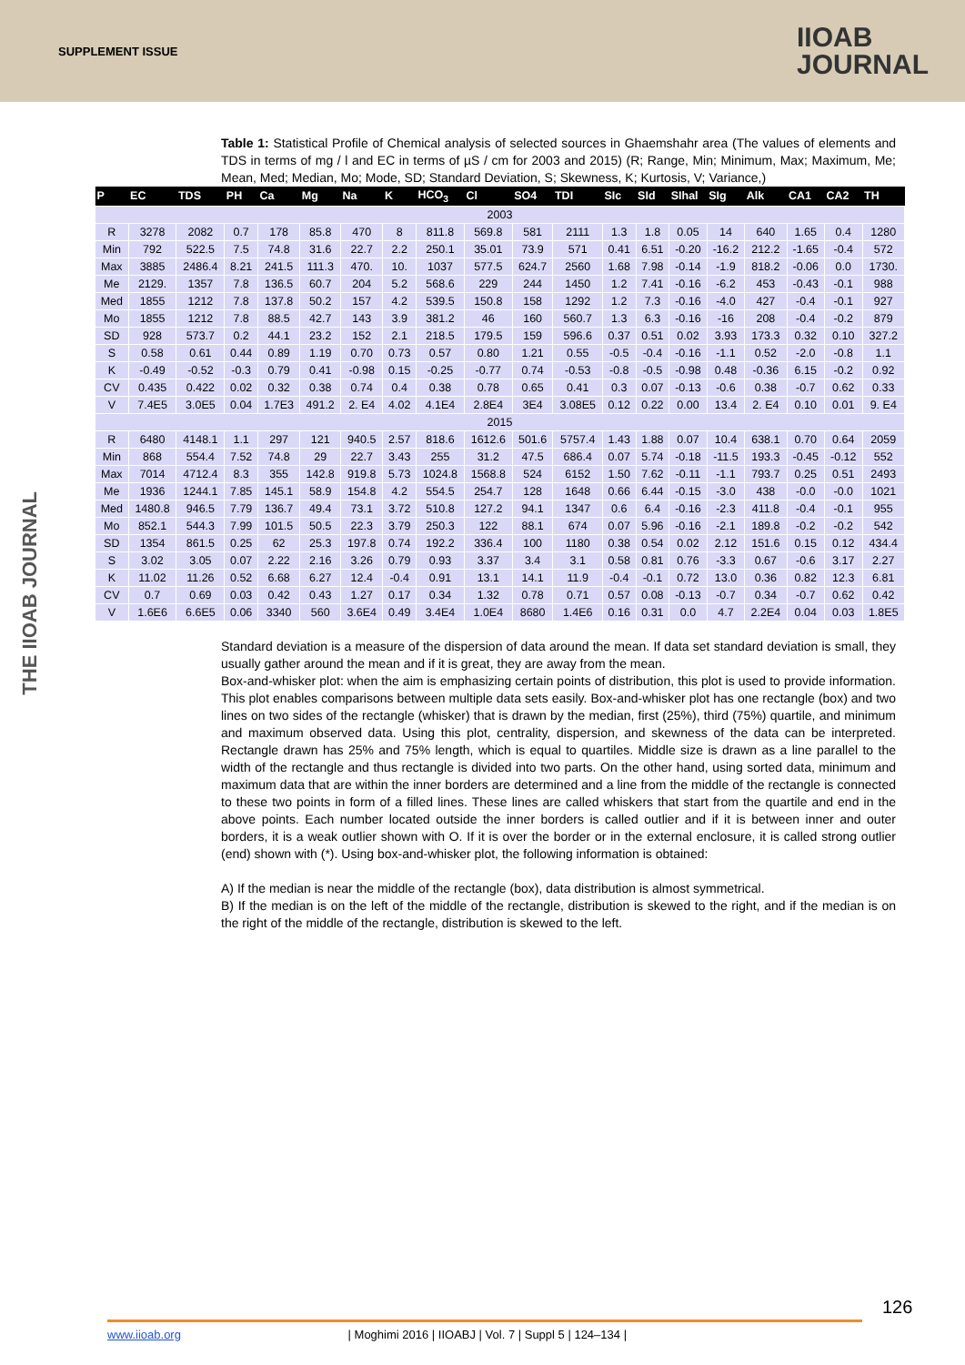SUPPLEMENT ISSUE
IIOAB
JOURNAL
THE IIOAB JOURNAL
Table 1: Statistical Profile of Chemical analysis of selected sources in Ghaemshahr area (The values of elements and TDS in terms of mg / l and EC in terms of µS / cm for 2003 and 2015) (R; Range, Min; Minimum, Max; Maximum, Me; Mean, Med; Median, Mo; Mode, SD; Standard Deviation, S; Skewness, K; Kurtosis, V; Variance,)
| P | EC | TDS | PH | Ca | Mg | Na | K | HCO<sub>3</sub> | Cl | SO4 | TDI | SIc | SId | SIhal | SIg | Alk | CA1 | CA2 | TH |
| --- | --- | --- | --- | --- | --- | --- | --- | --- | --- | --- | --- | --- | --- | --- | --- | --- | --- | --- | --- |
| 2003 | | | | | | | | | | | | | | | | | | | |
| R | 3278 | 2082 | 0.7 | 178 | 85.8 | 470 | 8 | 811.8 | 569.8 | 581 | 2111 | 1.3 | 1.8 | 0.05 | 14 | 640 | 1.65 | 0.4 | 1280 |
| Min | 792 | 522.5 | 7.5 | 74.8 | 31.6 | 22.7 | 2.2 | 250.1 | 35.01 | 73.9 | 571 | 0.41 | 6.51 | -0.20 | -16.2 | 212.2 | -1.65 | -0.4 | 572 |
| Max | 3885 | 2486.4 | 8.21 | 241.5 | 111.3 | 470. | 10. | 1037 | 577.5 | 624.7 | 2560 | 1.68 | 7.98 | -0.14 | -1.9 | 818.2 | -0.06 | 0.0 | 1730. |
| Me | 2129. | 1357 | 7.8 | 136.5 | 60.7 | 204 | 5.2 | 568.6 | 229 | 244 | 1450 | 1.2 | 7.41 | -0.16 | -6.2 | 453 | -0.43 | -0.1 | 988 |
| Med | 1855 | 1212 | 7.8 | 137.8 | 50.2 | 157 | 4.2 | 539.5 | 150.8 | 158 | 1292 | 1.2 | 7.3 | -0.16 | -4.0 | 427 | -0.4 | -0.1 | 927 |
| Mo | 1855 | 1212 | 7.8 | 88.5 | 42.7 | 143 | 3.9 | 381.2 | 46 | 160 | 560.7 | 1.3 | 6.3 | -0.16 | -16 | 208 | -0.4 | -0.2 | 879 |
| SD | 928 | 573.7 | 0.2 | 44.1 | 23.2 | 152 | 2.1 | 218.5 | 179.5 | 159 | 596.6 | 0.37 | 0.51 | 0.02 | 3.93 | 173.3 | 0.32 | 0.10 | 327.2 |
| S | 0.58 | 0.61 | 0.44 | 0.89 | 1.19 | 0.70 | 0.73 | 0.57 | 0.80 | 1.21 | 0.55 | -0.5 | -0.4 | -0.16 | -1.1 | 0.52 | -2.0 | -0.8 | 1.1 |
| K | -0.49 | -0.52 | -0.3 | 0.79 | 0.41 | -0.98 | 0.15 | -0.25 | -0.77 | 0.74 | -0.53 | -0.8 | -0.5 | -0.98 | 0.48 | -0.36 | 6.15 | -0.2 | 0.92 |
| CV | 0.435 | 0.422 | 0.02 | 0.32 | 0.38 | 0.74 | 0.4 | 0.38 | 0.78 | 0.65 | 0.41 | 0.3 | 0.07 | -0.13 | -0.6 | 0.38 | -0.7 | 0.62 | 0.33 |
| V | 7.4E5 | 3.0E5 | 0.04 | 1.7E3 | 491.2 | 2. E4 | 4.02 | 4.1E4 | 2.8E4 | 3E4 | 3.08E5 | 0.12 | 0.22 | 0.00 | 13.4 | 2. E4 | 0.10 | 0.01 | 9. E4 |
| 2015 | | | | | | | | | | | | | | | | | | | |
| R | 6480 | 4148.1 | 1.1 | 297 | 121 | 940.5 | 2.57 | 818.6 | 1612.6 | 501.6 | 5757.4 | 1.43 | 1.88 | 0.07 | 10.4 | 638.1 | 0.70 | 0.64 | 2059 |
| Min | 868 | 554.4 | 7.52 | 74.8 | 29 | 22.7 | 3.43 | 255 | 31.2 | 47.5 | 686.4 | 0.07 | 5.74 | -0.18 | -11.5 | 193.3 | -0.45 | -0.12 | 552 |
| Max | 7014 | 4712.4 | 8.3 | 355 | 142.8 | 919.8 | 5.73 | 1024.8 | 1568.8 | 524 | 6152 | 1.50 | 7.62 | -0.11 | -1.1 | 793.7 | 0.25 | 0.51 | 2493 |
| Me | 1936 | 1244.1 | 7.85 | 145.1 | 58.9 | 154.8 | 4.2 | 554.5 | 254.7 | 128 | 1648 | 0.66 | 6.44 | -0.15 | -3.0 | 438 | -0.0 | -0.0 | 1021 |
| Med | 1480.8 | 946.5 | 7.79 | 136.7 | 49.4 | 73.1 | 3.72 | 510.8 | 127.2 | 94.1 | 1347 | 0.6 | 6.4 | -0.16 | -2.3 | 411.8 | -0.4 | -0.1 | 955 |
| Mo | 852.1 | 544.3 | 7.99 | 101.5 | 50.5 | 22.3 | 3.79 | 250.3 | 122 | 88.1 | 674 | 0.07 | 5.96 | -0.16 | -2.1 | 189.8 | -0.2 | -0.2 | 542 |
| SD | 1354 | 861.5 | 0.25 | 62 | 25.3 | 197.8 | 0.74 | 192.2 | 336.4 | 100 | 1180 | 0.38 | 0.54 | 0.02 | 2.12 | 151.6 | 0.15 | 0.12 | 434.4 |
| S | 3.02 | 3.05 | 0.07 | 2.22 | 2.16 | 3.26 | 0.79 | 0.93 | 3.37 | 3.4 | 3.1 | 0.58 | 0.81 | 0.76 | -3.3 | 0.67 | -0.6 | 3.17 | 2.27 |
| K | 11.02 | 11.26 | 0.52 | 6.68 | 6.27 | 12.4 | -0.4 | 0.91 | 13.1 | 14.1 | 11.9 | -0.4 | -0.1 | 0.72 | 13.0 | 0.36 | 0.82 | 12.3 | 6.81 |
| CV | 0.7 | 0.69 | 0.03 | 0.42 | 0.43 | 1.27 | 0.17 | 0.34 | 1.32 | 0.78 | 0.71 | 0.57 | 0.08 | -0.13 | -0.7 | 0.34 | -0.7 | 0.62 | 0.42 |
| V | 1.6E6 | 6.6E5 | 0.06 | 3340 | 560 | 3.6E4 | 0.49 | 3.4E4 | 1.0E4 | 8680 | 1.4E6 | 0.16 | 0.31 | 0.0 | 4.7 | 2.2E4 | 0.04 | 0.03 | 1.8E5 |
Standard deviation is a measure of the dispersion of data around the mean. If data set standard deviation is small, they usually gather around the mean and if it is great, they are away from the mean.
Box-and-whisker plot: when the aim is emphasizing certain points of distribution, this plot is used to provide information. This plot enables comparisons between multiple data sets easily. Box-and-whisker plot has one rectangle (box) and two lines on two sides of the rectangle (whisker) that is drawn by the median, first (25%), third (75%) quartile, and minimum and maximum observed data. Using this plot, centrality, dispersion, and skewness of the data can be interpreted. Rectangle drawn has 25% and 75% length, which is equal to quartiles. Middle size is drawn as a line parallel to the width of the rectangle and thus rectangle is divided into two parts. On the other hand, using sorted data, minimum and maximum data that are within the inner borders are determined and a line from the middle of the rectangle is connected to these two points in form of a filled lines. These lines are called whiskers that start from the quartile and end in the above points. Each number located outside the inner borders is called outlier and if it is between inner and outer borders, it is a weak outlier shown with O. If it is over the border or in the external enclosure, it is called strong outlier (end) shown with (*). Using box-and-whisker plot, the following information is obtained:
A) If the median is near the middle of the rectangle (box), data distribution is almost symmetrical.
B) If the median is on the left of the middle of the rectangle, distribution is skewed to the right, and if the median is on the right of the middle of the rectangle, distribution is skewed to the left.
126
www.iioab.org | Moghimi 2016 | IIOABJ | Vol. 7 | Suppl 5 | 124–134 |